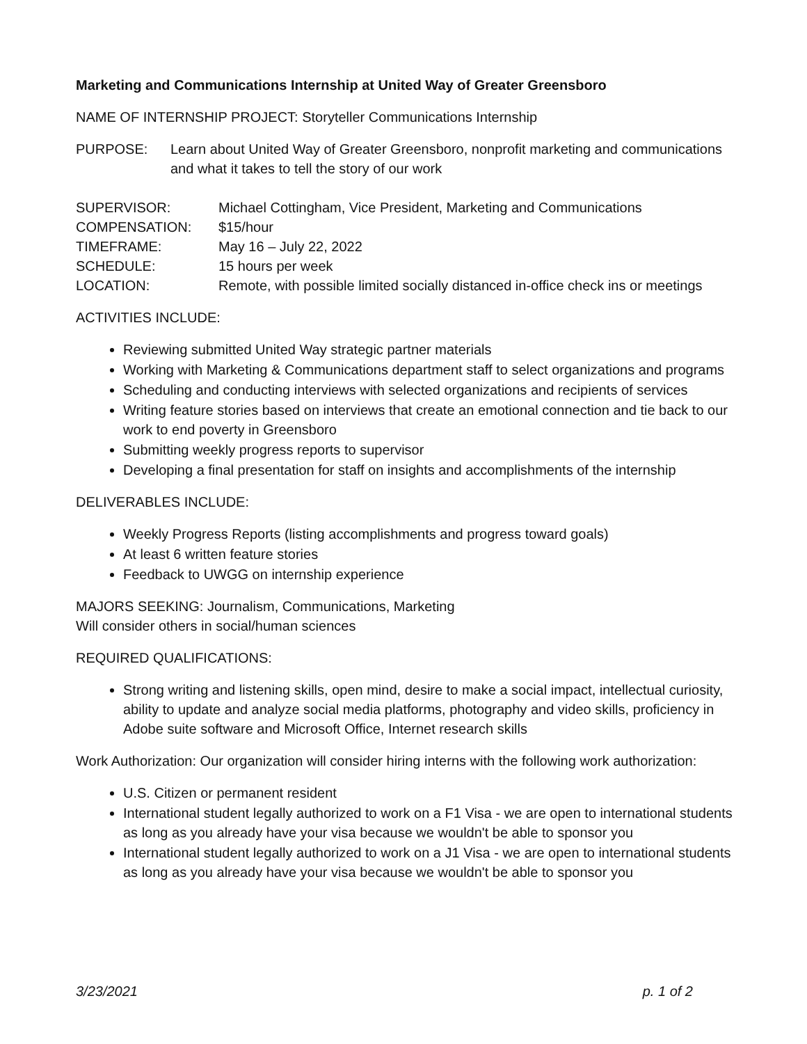Marketing and Communications Internship at United Way of Greater Greensboro
NAME OF INTERNSHIP PROJECT: Storyteller Communications Internship
PURPOSE: Learn about United Way of Greater Greensboro, nonprofit marketing and communications and what it takes to tell the story of our work
SUPERVISOR: Michael Cottingham, Vice President, Marketing and Communications
COMPENSATION: $15/hour
TIMEFRAME: May 16 – July 22, 2022
SCHEDULE: 15 hours per week
LOCATION: Remote, with possible limited socially distanced in-office check ins or meetings
ACTIVITIES INCLUDE:
Reviewing submitted United Way strategic partner materials
Working with Marketing & Communications department staff to select organizations and programs
Scheduling and conducting interviews with selected organizations and recipients of services
Writing feature stories based on interviews that create an emotional connection and tie back to our work to end poverty in Greensboro
Submitting weekly progress reports to supervisor
Developing a final presentation for staff on insights and accomplishments of the internship
DELIVERABLES INCLUDE:
Weekly Progress Reports (listing accomplishments and progress toward goals)
At least 6 written feature stories
Feedback to UWGG on internship experience
MAJORS SEEKING: Journalism, Communications, Marketing
Will consider others in social/human sciences
REQUIRED QUALIFICATIONS:
Strong writing and listening skills, open mind, desire to make a social impact, intellectual curiosity, ability to update and analyze social media platforms, photography and video skills, proficiency in Adobe suite software and Microsoft Office, Internet research skills
Work Authorization: Our organization will consider hiring interns with the following work authorization:
U.S. Citizen or permanent resident
International student legally authorized to work on a F1 Visa - we are open to international students as long as you already have your visa because we wouldn't be able to sponsor you
International student legally authorized to work on a J1 Visa - we are open to international students as long as you already have your visa because we wouldn't be able to sponsor you
3/23/2021 p. 1 of 2